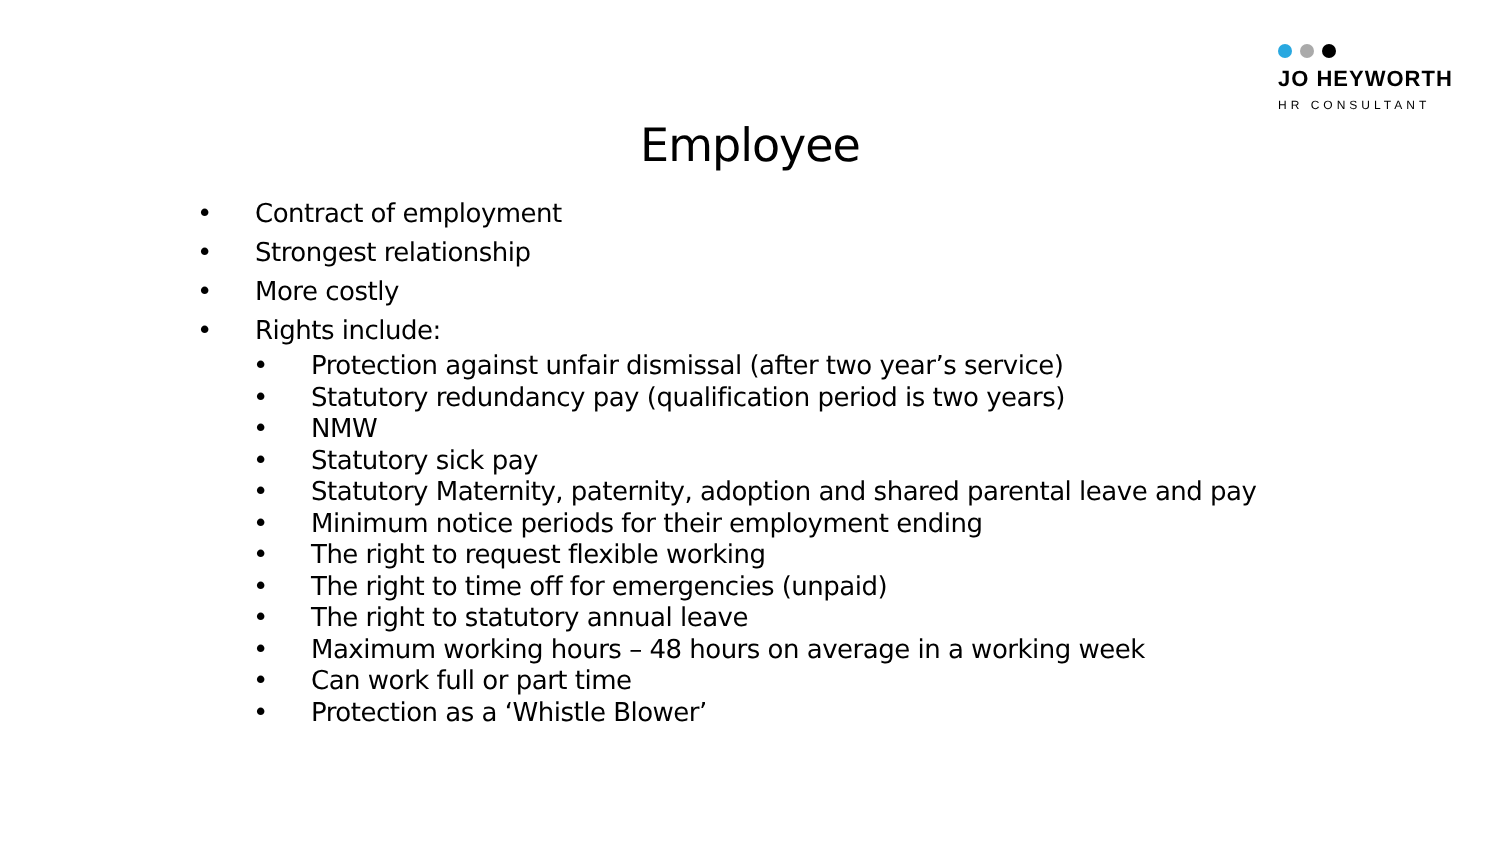JO HEYWORTH
HR CONSULTANT
Employee
• Contract of employment
• Strongest relationship
• More costly
• Rights include:
• Protection against unfair dismissal (after two year’s service)
• Statutory redundancy pay (qualification period is two years)
• NMW
• Statutory sick pay
• Statutory Maternity, paternity, adoption and shared parental leave and pay
• Minimum notice periods for their employment ending
• The right to request flexible working
• The right to time off for emergencies (unpaid)
• The right to statutory annual leave
• Maximum working hours – 48 hours on average in a working week
• Can work full or part time
• Protection as a ‘Whistle Blower’